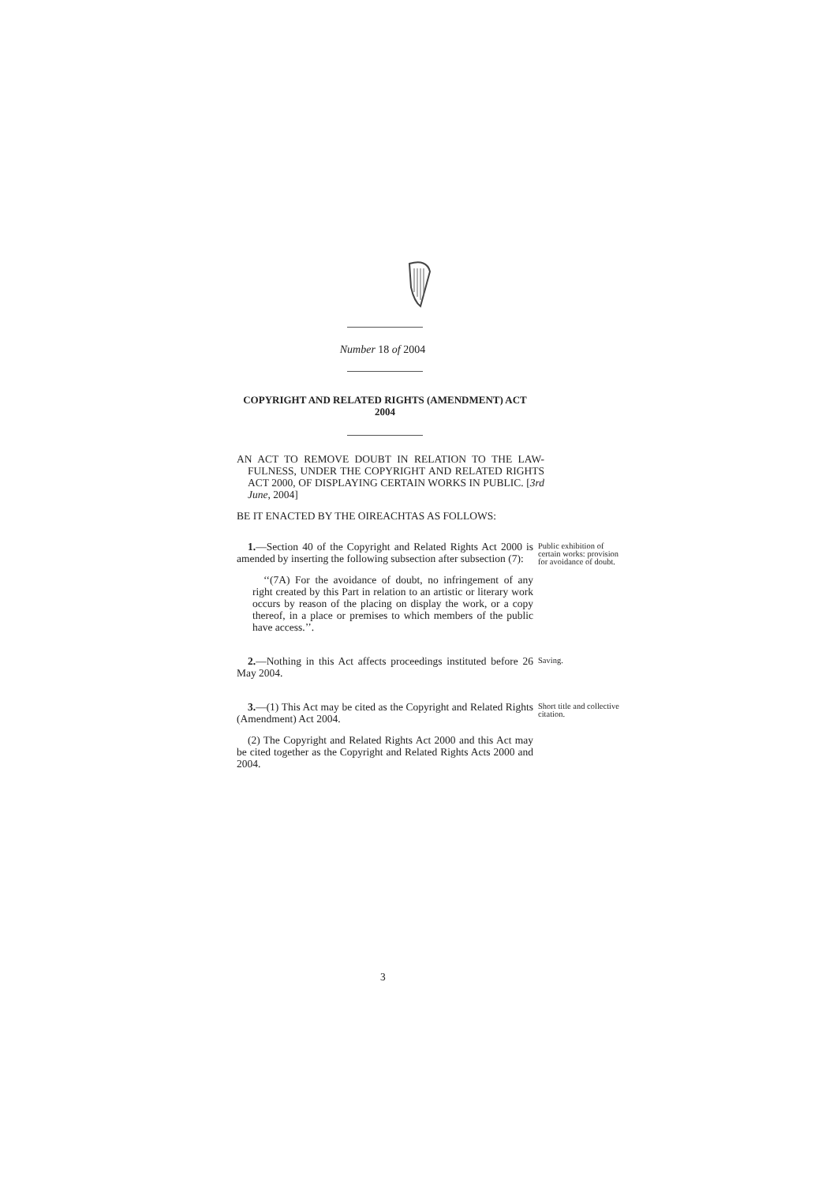Number 18 of 2004
COPYRIGHT AND RELATED RIGHTS (AMENDMENT) ACT 2004
AN ACT TO REMOVE DOUBT IN RELATION TO THE LAW-FULNESS, UNDER THE COPYRIGHT AND RELATED RIGHTS ACT 2000, OF DISPLAYING CERTAIN WORKS IN PUBLIC. [3rd June, 2004]
BE IT ENACTED BY THE OIREACHTAS AS FOLLOWS:
1.—Section 40 of the Copyright and Related Rights Act 2000 is amended by inserting the following subsection after subsection (7):
‘‘(7A) For the avoidance of doubt, no infringement of any right created by this Part in relation to an artistic or literary work occurs by reason of the placing on display the work, or a copy thereof, in a place or premises to which members of the public have access.’’.
Public exhibition of certain works: provision for avoidance of doubt.
2.—Nothing in this Act affects proceedings instituted before 26 May 2004.
Saving.
3.—(1) This Act may be cited as the Copyright and Related Rights (Amendment) Act 2004.
(2) The Copyright and Related Rights Act 2000 and this Act may be cited together as the Copyright and Related Rights Acts 2000 and 2004.
Short title and collective citation.
3